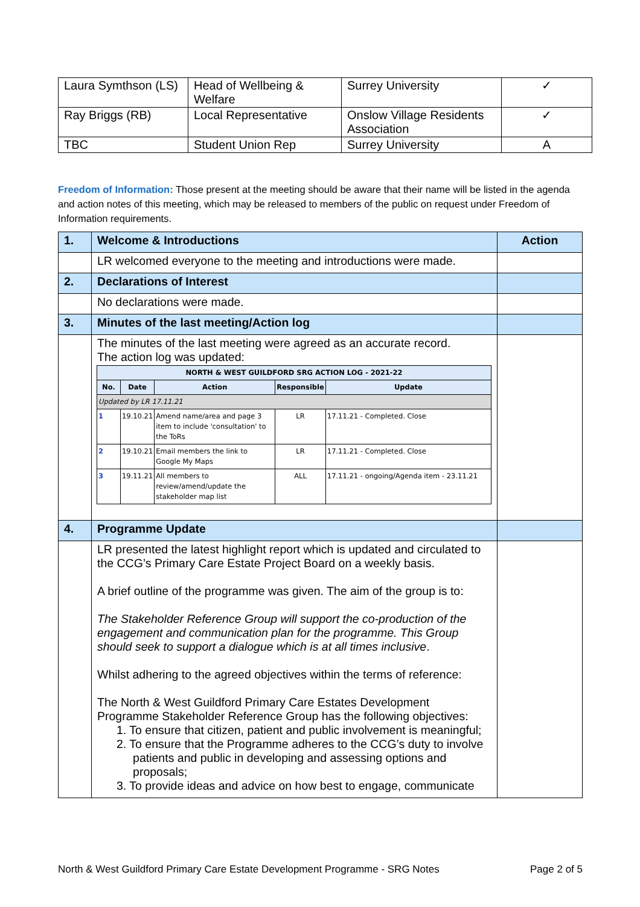| Laura Symthson (LS) | Head of Wellbeing & Welfare | Surrey University | ✓ |
| Ray Briggs (RB) | Local Representative | Onslow Village Residents Association | ✓ |
| TBC | Student Union Rep | Surrey University | A |
Freedom of Information: Those present at the meeting should be aware that their name will be listed in the agenda and action notes of this meeting, which may be released to members of the public on request under Freedom of Information requirements.
| 1. | Welcome & Introductions | Action |
| | LR welcomed everyone to the meeting and introductions were made. | |
| 2. | Declarations of Interest | |
| | No declarations were made. | |
| 3. | Minutes of the last meeting/Action log | |
| | The minutes of the last meeting were agreed as an accurate record. The action log was updated: / NORTH & WEST GUILDFORD SRG ACTION LOG - 2021-22 / / / / / / --- / --- / --- / --- / --- / / No. / Date / Action / Responsible / Update / / Updated by LR 17.11.21 / / / / / / 1 / 19.10.21 / Amend name/area and page 3 item to include 'consultation' to the ToRs / LR / 17.11.21 - Completed. Close / / 2 / 19.10.21 / Email members the link to Google My Maps / LR / 17.11.21 - Completed. Close / / 3 / 19.11.21 / All members to review/amend/update the stakeholder map list / ALL / 17.11.21 - ongoing/Agenda item - 23.11.21 / | |
| 4. | Programme Update | |
| | LR presented the latest highlight report which is updated and circulated to the CCG’s Primary Care Estate Project Board on a weekly basis. A brief outline of the programme was given. The aim of the group is to: The Stakeholder Reference Group will support the co-production of the engagement and communication plan for the programme. This Group should seek to support a dialogue which is at all times inclusive . Whilst adhering to the agreed objectives within the terms of reference: The North & West Guildford Primary Care Estates Development Programme Stakeholder Reference Group has the following objectives: 1. To ensure that citizen, patient and public involvement is meaningful; 2. To ensure that the Programme adheres to the CCG’s duty to involve patients and public in developing and assessing options and proposals; 3. To provide ideas and advice on how best to engage, communicate | |
North & West Guildford Primary Care Estate Development Programme - SRG Notes Page 2 of 5